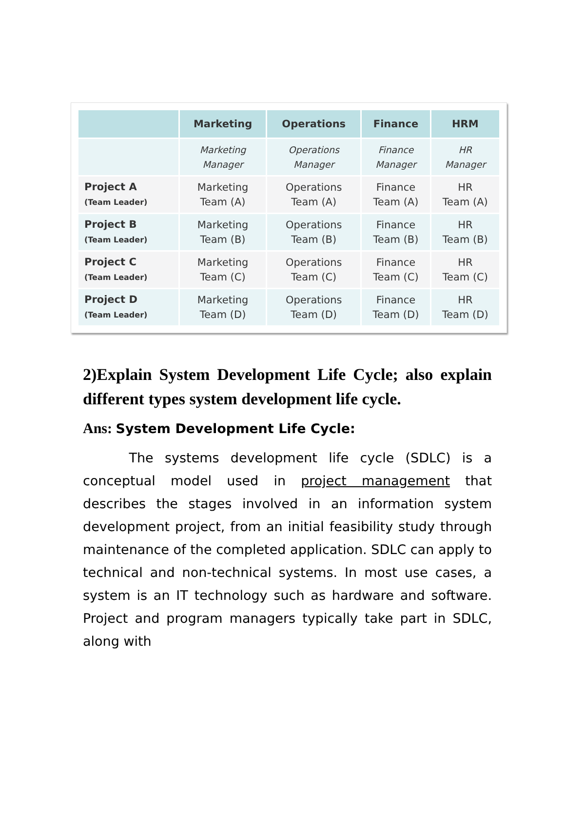| | Marketing | Operations | Finance | HRM |
| --- | --- | --- | --- | --- |
| | Marketing Manager | Operations Manager | Finance Manager | HR Manager |
| Project A (Team Leader) | Marketing Team (A) | Operations Team (A) | Finance Team (A) | HR Team (A) |
| Project B (Team Leader) | Marketing Team (B) | Operations Team (B) | Finance Team (B) | HR Team (B) |
| Project C (Team Leader) | Marketing Team (C) | Operations Team (C) | Finance Team (C) | HR Team (C) |
| Project D (Team Leader) | Marketing Team (D) | Operations Team (D) | Finance Team (D) | HR Team (D) |
2)Explain System Development Life Cycle; also explain different types system development life cycle.
Ans: System Development Life Cycle:
    The systems development life cycle (SDLC) is a conceptual model used in project management that describes the stages involved in an information system development project, from an initial feasibility study through maintenance of the completed application. SDLC can apply to technical and non-technical systems. In most use cases, a system is an IT technology such as hardware and software. Project and program managers typically take part in SDLC, along with